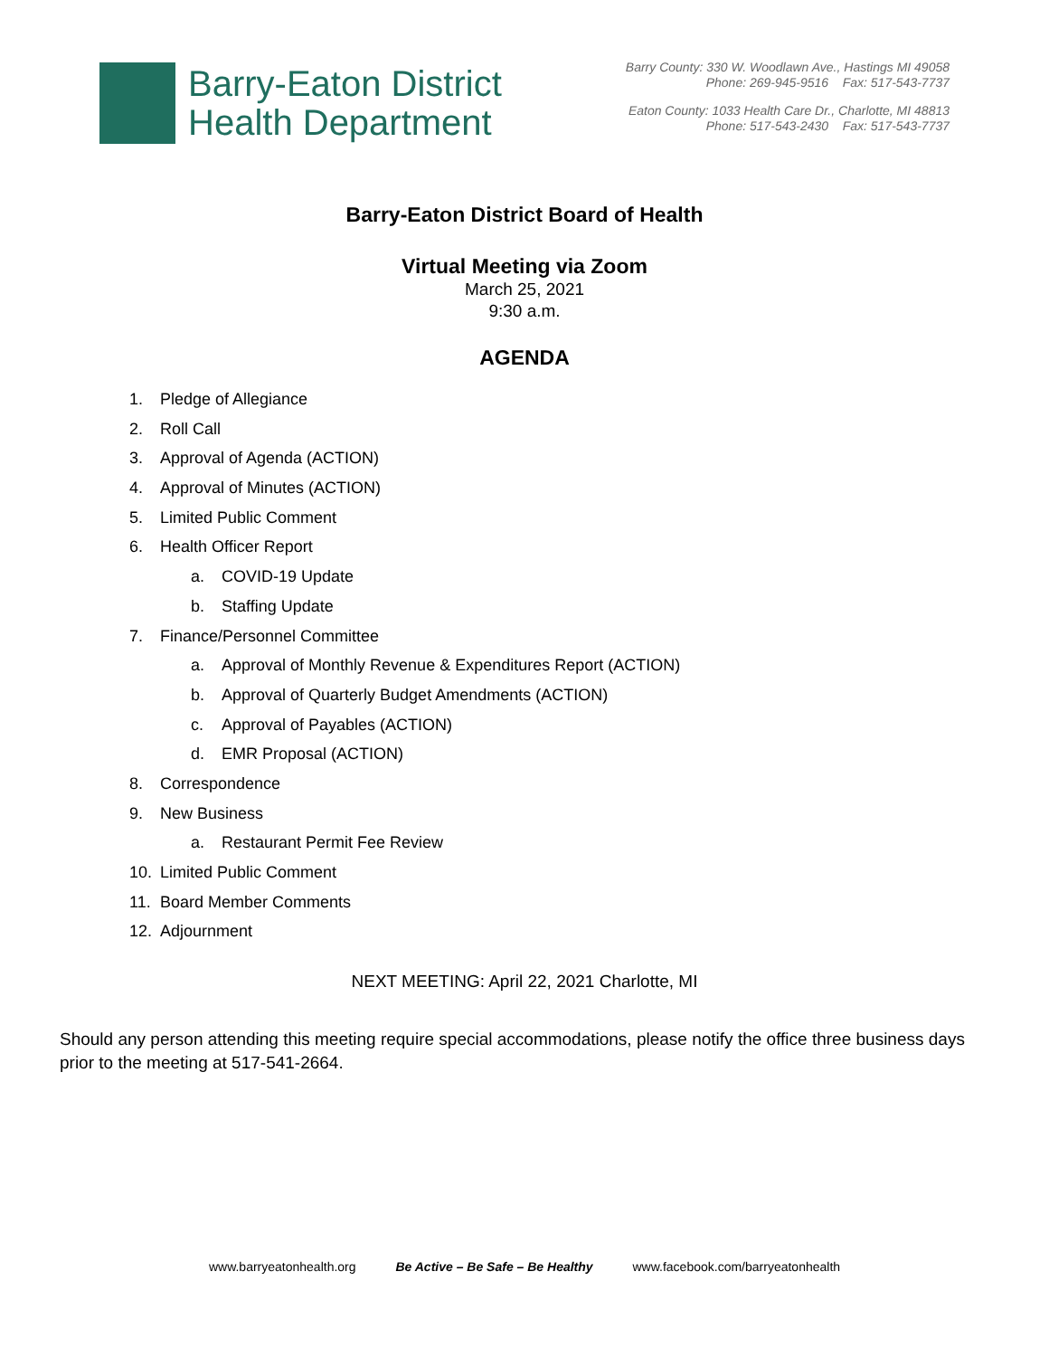Barry-Eaton District
Health Department
Barry County: 330 W. Woodlawn Ave., Hastings MI 49058
Phone: 269-945-9516 Fax: 517-543-7737
Eaton County: 1033 Health Care Dr., Charlotte, MI 48813
Phone: 517-543-2430 Fax: 517-543-7737
Barry-Eaton District Board of Health
Virtual Meeting via Zoom
March 25, 2021
9:30 a.m.
AGENDA
1. Pledge of Allegiance
2. Roll Call
3. Approval of Agenda (ACTION)
4. Approval of Minutes (ACTION)
5. Limited Public Comment
6. Health Officer Report
a. COVID-19 Update
b. Staffing Update
7. Finance/Personnel Committee
a. Approval of Monthly Revenue & Expenditures Report (ACTION)
b. Approval of Quarterly Budget Amendments (ACTION)
c. Approval of Payables (ACTION)
d. EMR Proposal (ACTION)
8. Correspondence
9. New Business
a. Restaurant Permit Fee Review
10. Limited Public Comment
11. Board Member Comments
12. Adjournment
NEXT MEETING: April 22, 2021 Charlotte, MI
Should any person attending this meeting require special accommodations, please notify the office three business days prior to the meeting at 517-541-2664.
www.barryeatonhealth.org Be Active – Be Safe – Be Healthy www.facebook.com/barryeatonhealth